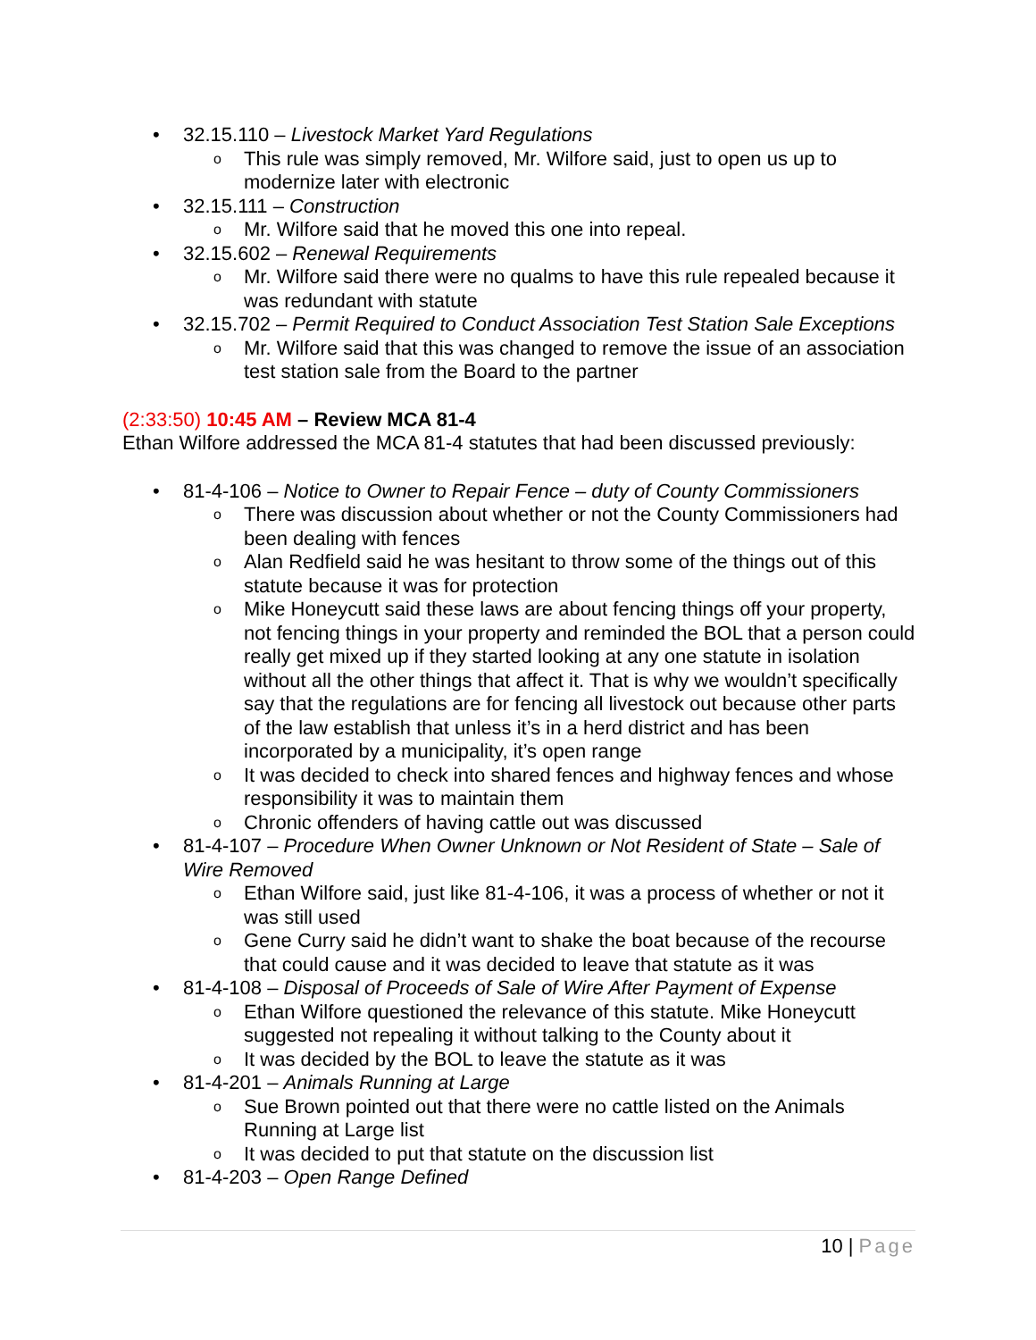• 32.15.110 – Livestock Market Yard Regulations
o This rule was simply removed, Mr. Wilfore said, just to open us up to modernize later with electronic
• 32.15.111 – Construction
o Mr. Wilfore said that he moved this one into repeal.
• 32.15.602 – Renewal Requirements
o Mr. Wilfore said there were no qualms to have this rule repealed because it was redundant with statute
• 32.15.702 – Permit Required to Conduct Association Test Station Sale Exceptions
o Mr. Wilfore said that this was changed to remove the issue of an association test station sale from the Board to the partner
(2:33:50) 10:45 AM – Review MCA 81-4
Ethan Wilfore addressed the MCA 81-4 statutes that had been discussed previously:
• 81-4-106 – Notice to Owner to Repair Fence – duty of County Commissioners
o There was discussion about whether or not the County Commissioners had been dealing with fences
o Alan Redfield said he was hesitant to throw some of the things out of this statute because it was for protection
o Mike Honeycutt said these laws are about fencing things off your property, not fencing things in your property and reminded the BOL that a person could really get mixed up if they started looking at any one statute in isolation without all the other things that affect it. That is why we wouldn’t specifically say that the regulations are for fencing all livestock out because other parts of the law establish that unless it’s in a herd district and has been incorporated by a municipality, it’s open range
o It was decided to check into shared fences and highway fences and whose responsibility it was to maintain them
o Chronic offenders of having cattle out was discussed
• 81-4-107 – Procedure When Owner Unknown or Not Resident of State – Sale of Wire Removed
o Ethan Wilfore said, just like 81-4-106, it was a process of whether or not it was still used
o Gene Curry said he didn’t want to shake the boat because of the recourse that could cause and it was decided to leave that statute as it was
• 81-4-108 – Disposal of Proceeds of Sale of Wire After Payment of Expense
o Ethan Wilfore questioned the relevance of this statute. Mike Honeycutt suggested not repealing it without talking to the County about it
o It was decided by the BOL to leave the statute as it was
• 81-4-201 – Animals Running at Large
o Sue Brown pointed out that there were no cattle listed on the Animals Running at Large list
o It was decided to put that statute on the discussion list
• 81-4-203 – Open Range Defined
10 | Page